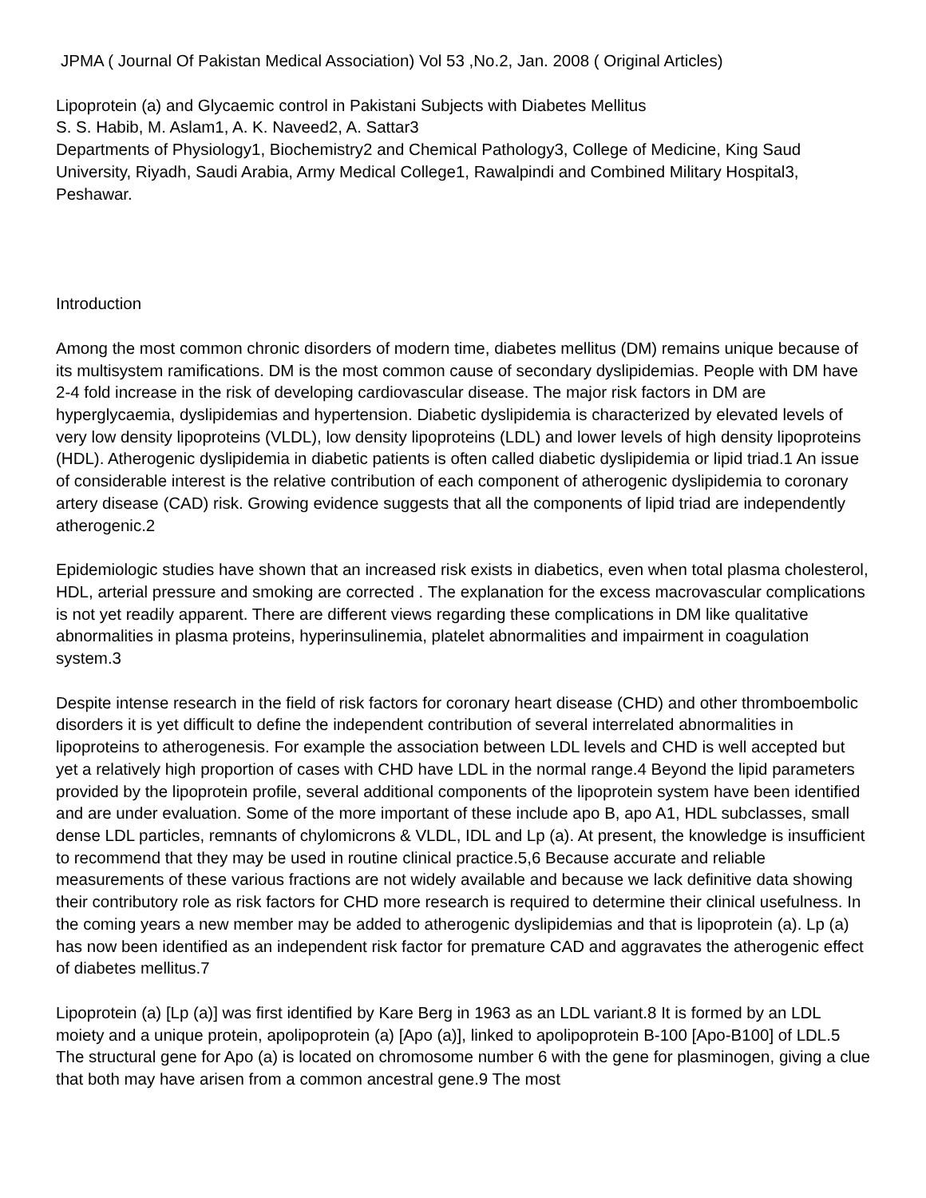JPMA ( Journal Of Pakistan Medical Association) Vol 53 ,No.2, Jan. 2008 ( Original Articles)
Lipoprotein (a) and Glycaemic control in Pakistani Subjects with Diabetes Mellitus
S. S. Habib, M. Aslam1, A. K. Naveed2, A. Sattar3
Departments of Physiology1, Biochemistry2 and Chemical Pathology3, College of Medicine, King Saud University, Riyadh, Saudi Arabia, Army Medical College1, Rawalpindi and Combined Military Hospital3, Peshawar.
Introduction
Among the most common chronic disorders of modern time, diabetes mellitus (DM) remains unique because of its multisystem ramifications. DM is the most common cause of secondary dyslipidemias. People with DM have 2-4 fold increase in the risk of developing cardiovascular disease. The major risk factors in DM are hyperglycaemia, dyslipidemias and hypertension. Diabetic dyslipidemia is characterized by elevated levels of very low density lipoproteins (VLDL), low density lipoproteins (LDL) and lower levels of high density lipoproteins (HDL). Atherogenic dyslipidemia in diabetic patients is often called diabetic dyslipidemia or lipid triad.1 An issue of considerable interest is the relative contribution of each component of atherogenic dyslipidemia to coronary artery disease (CAD) risk. Growing evidence suggests that all the components of lipid triad are independently atherogenic.2
Epidemiologic studies have shown that an increased risk exists in diabetics, even when total plasma cholesterol, HDL, arterial pressure and smoking are corrected . The explanation for the excess macrovascular complications is not yet readily apparent. There are different views regarding these complications in DM like qualitative abnormalities in plasma proteins, hyperinsulinemia, platelet abnormalities and impairment in coagulation system.3
Despite intense research in the field of risk factors for coronary heart disease (CHD) and other thromboembolic disorders it is yet difficult to define the independent contribution of several interrelated abnormalities in lipoproteins to atherogenesis. For example the association between LDL levels and CHD is well accepted but yet a relatively high proportion of cases with CHD have LDL in the normal range.4 Beyond the lipid parameters provided by the lipoprotein profile, several additional components of the lipoprotein system have been identified and are under evaluation. Some of the more important of these include apo B, apo A1, HDL subclasses, small dense LDL particles, remnants of chylomicrons & VLDL, IDL and Lp (a). At present, the knowledge is insufficient to recommend that they may be used in routine clinical practice.5,6 Because accurate and reliable measurements of these various fractions are not widely available and because we lack definitive data showing their contributory role as risk factors for CHD more research is required to determine their clinical usefulness. In the coming years a new member may be added to atherogenic dyslipidemias and that is lipoprotein (a). Lp (a) has now been identified as an independent risk factor for premature CAD and aggravates the atherogenic effect of diabetes mellitus.7
Lipoprotein (a) [Lp (a)] was first identified by Kare Berg in 1963 as an LDL variant.8 It is formed by an LDL moiety and a unique protein, apolipoprotein (a) [Apo (a)], linked to apolipoprotein B-100 [Apo-B100] of LDL.5 The structural gene for Apo (a) is located on chromosome number 6 with the gene for plasminogen, giving a clue that both may have arisen from a common ancestral gene.9 The most